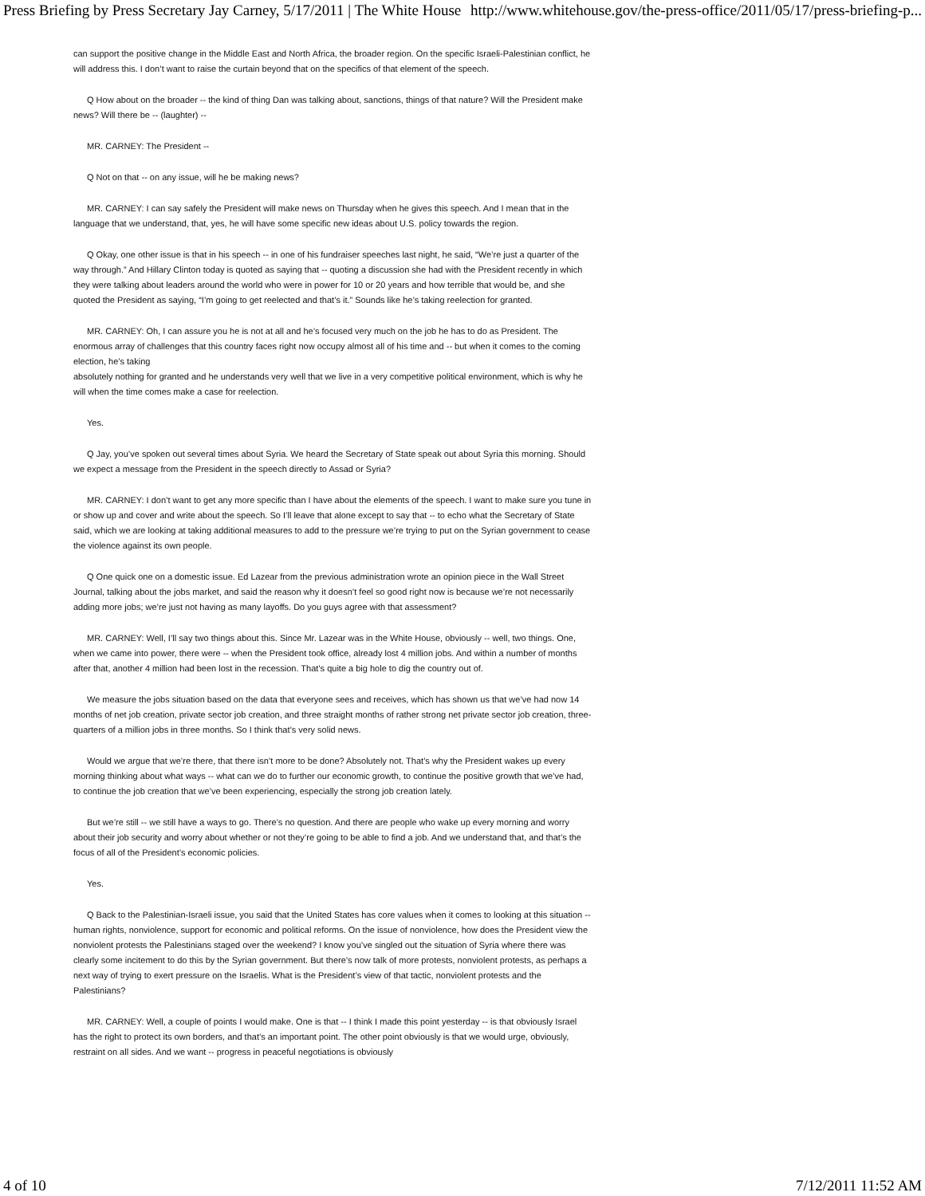Press Briefing by Press Secretary Jay Carney, 5/17/2011 | The White House http://www.whitehouse.gov/the-press-office/2011/05/17/press-briefing-p...
can support the positive change in the Middle East and North Africa, the broader region. On the specific Israeli-Palestinian conflict, he will address this. I don’t want to raise the curtain beyond that on the specifics of that element of the speech.
Q How about on the broader -- the kind of thing Dan was talking about, sanctions, things of that nature? Will the President make news? Will there be -- (laughter) --
MR. CARNEY: The President --
Q Not on that -- on any issue, will he be making news?
MR. CARNEY: I can say safely the President will make news on Thursday when he gives this speech. And I mean that in the language that we understand, that, yes, he will have some specific new ideas about U.S. policy towards the region.
Q Okay, one other issue is that in his speech -- in one of his fundraiser speeches last night, he said, “We’re just a quarter of the way through.” And Hillary Clinton today is quoted as saying that -- quoting a discussion she had with the President recently in which they were talking about leaders around the world who were in power for 10 or 20 years and how terrible that would be, and she quoted the President as saying, “I’m going to get reelected and that’s it.” Sounds like he’s taking reelection for granted.
MR. CARNEY: Oh, I can assure you he is not at all and he’s focused very much on the job he has to do as President. The enormous array of challenges that this country faces right now occupy almost all of his time and -- but when it comes to the coming election, he’s taking
absolutely nothing for granted and he understands very well that we live in a very competitive political environment, which is why he will when the time comes make a case for reelection.
Yes.
Q Jay, you’ve spoken out several times about Syria. We heard the Secretary of State speak out about Syria this morning. Should we expect a message from the President in the speech directly to Assad or Syria?
MR. CARNEY: I don’t want to get any more specific than I have about the elements of the speech. I want to make sure you tune in or show up and cover and write about the speech. So I’ll leave that alone except to say that -- to echo what the Secretary of State said, which we are looking at taking additional measures to add to the pressure we’re trying to put on the Syrian government to cease the violence against its own people.
Q One quick one on a domestic issue. Ed Lazear from the previous administration wrote an opinion piece in the Wall Street Journal, talking about the jobs market, and said the reason why it doesn’t feel so good right now is because we’re not necessarily adding more jobs; we’re just not having as many layoffs. Do you guys agree with that assessment?
MR. CARNEY: Well, I’ll say two things about this. Since Mr. Lazear was in the White House, obviously -- well, two things. One, when we came into power, there were -- when the President took office, already lost 4 million jobs. And within a number of months after that, another 4 million had been lost in the recession. That’s quite a big hole to dig the country out of.
We measure the jobs situation based on the data that everyone sees and receives, which has shown us that we’ve had now 14 months of net job creation, private sector job creation, and three straight months of rather strong net private sector job creation, three-quarters of a million jobs in three months. So I think that’s very solid news.
Would we argue that we’re there, that there isn’t more to be done? Absolutely not. That’s why the President wakes up every morning thinking about what ways -- what can we do to further our economic growth, to continue the positive growth that we’ve had, to continue the job creation that we’ve been experiencing, especially the strong job creation lately.
But we’re still -- we still have a ways to go. There’s no question. And there are people who wake up every morning and worry about their job security and worry about whether or not they’re going to be able to find a job. And we understand that, and that’s the focus of all of the President’s economic policies.
Yes.
Q Back to the Palestinian-Israeli issue, you said that the United States has core values when it comes to looking at this situation -- human rights, nonviolence, support for economic and political reforms. On the issue of nonviolence, how does the President view the nonviolent protests the Palestinians staged over the weekend? I know you’ve singled out the situation of Syria where there was clearly some incitement to do this by the Syrian government. But there’s now talk of more protests, nonviolent protests, as perhaps a next way of trying to exert pressure on the Israelis. What is the President’s view of that tactic, nonviolent protests and the Palestinians?
MR. CARNEY: Well, a couple of points I would make. One is that -- I think I made this point yesterday -- is that obviously Israel has the right to protect its own borders, and that’s an important point. The other point obviously is that we would urge, obviously, restraint on all sides. And we want -- progress in peaceful negotiations is obviously
4 of 10 7/12/2011 11:52 AM